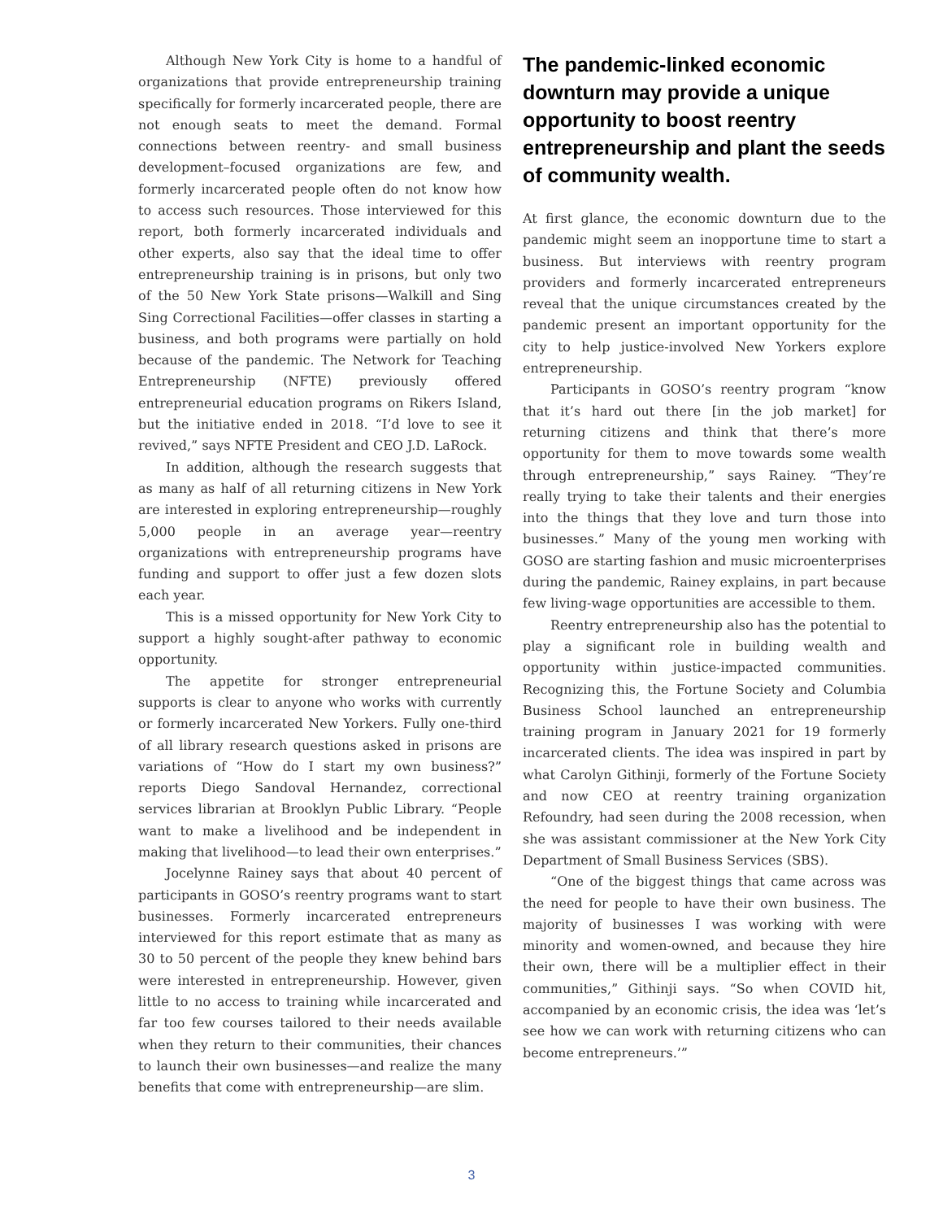Although New York City is home to a handful of organizations that provide entrepreneurship training specifically for formerly incarcerated people, there are not enough seats to meet the demand. Formal connections between reentry- and small business development–focused organizations are few, and formerly incarcerated people often do not know how to access such resources. Those interviewed for this report, both formerly incarcerated individuals and other experts, also say that the ideal time to offer entrepreneurship training is in prisons, but only two of the 50 New York State prisons—Walkill and Sing Sing Correctional Facilities—offer classes in starting a business, and both programs were partially on hold because of the pandemic. The Network for Teaching Entrepreneurship (NFTE) previously offered entrepreneurial education programs on Rikers Island, but the initiative ended in 2018. “I’d love to see it revived,” says NFTE President and CEO J.D. LaRock.
In addition, although the research suggests that as many as half of all returning citizens in New York are interested in exploring entrepreneurship—roughly 5,000 people in an average year—reentry organizations with entrepreneurship programs have funding and support to offer just a few dozen slots each year.
This is a missed opportunity for New York City to support a highly sought-after pathway to economic opportunity.
The appetite for stronger entrepreneurial supports is clear to anyone who works with currently or formerly incarcerated New Yorkers. Fully one-third of all library research questions asked in prisons are variations of “How do I start my own business?” reports Diego Sandoval Hernandez, correctional services librarian at Brooklyn Public Library. “People want to make a livelihood and be independent in making that livelihood—to lead their own enterprises.”
Jocelynne Rainey says that about 40 percent of participants in GOSO’s reentry programs want to start businesses. Formerly incarcerated entrepreneurs interviewed for this report estimate that as many as 30 to 50 percent of the people they knew behind bars were interested in entrepreneurship. However, given little to no access to training while incarcerated and far too few courses tailored to their needs available when they return to their communities, their chances to launch their own businesses—and realize the many benefits that come with entrepreneurship—are slim.
The pandemic-linked economic downturn may provide a unique opportunity to boost reentry entrepreneurship and plant the seeds of community wealth.
At first glance, the economic downturn due to the pandemic might seem an inopportune time to start a business. But interviews with reentry program providers and formerly incarcerated entrepreneurs reveal that the unique circumstances created by the pandemic present an important opportunity for the city to help justice-involved New Yorkers explore entrepreneurship.
Participants in GOSO’s reentry program “know that it’s hard out there [in the job market] for returning citizens and think that there’s more opportunity for them to move towards some wealth through entrepreneurship,” says Rainey. “They’re really trying to take their talents and their energies into the things that they love and turn those into businesses.” Many of the young men working with GOSO are starting fashion and music microenterprises during the pandemic, Rainey explains, in part because few living-wage opportunities are accessible to them.
Reentry entrepreneurship also has the potential to play a significant role in building wealth and opportunity within justice-impacted communities. Recognizing this, the Fortune Society and Columbia Business School launched an entrepreneurship training program in January 2021 for 19 formerly incarcerated clients. The idea was inspired in part by what Carolyn Githinji, formerly of the Fortune Society and now CEO at reentry training organization Refoundry, had seen during the 2008 recession, when she was assistant commissioner at the New York City Department of Small Business Services (SBS).
“One of the biggest things that came across was the need for people to have their own business. The majority of businesses I was working with were minority and women-owned, and because they hire their own, there will be a multiplier effect in their communities,” Githinji says. “So when COVID hit, accompanied by an economic crisis, the idea was ‘let’s see how we can work with returning citizens who can become entrepreneurs.’”
3